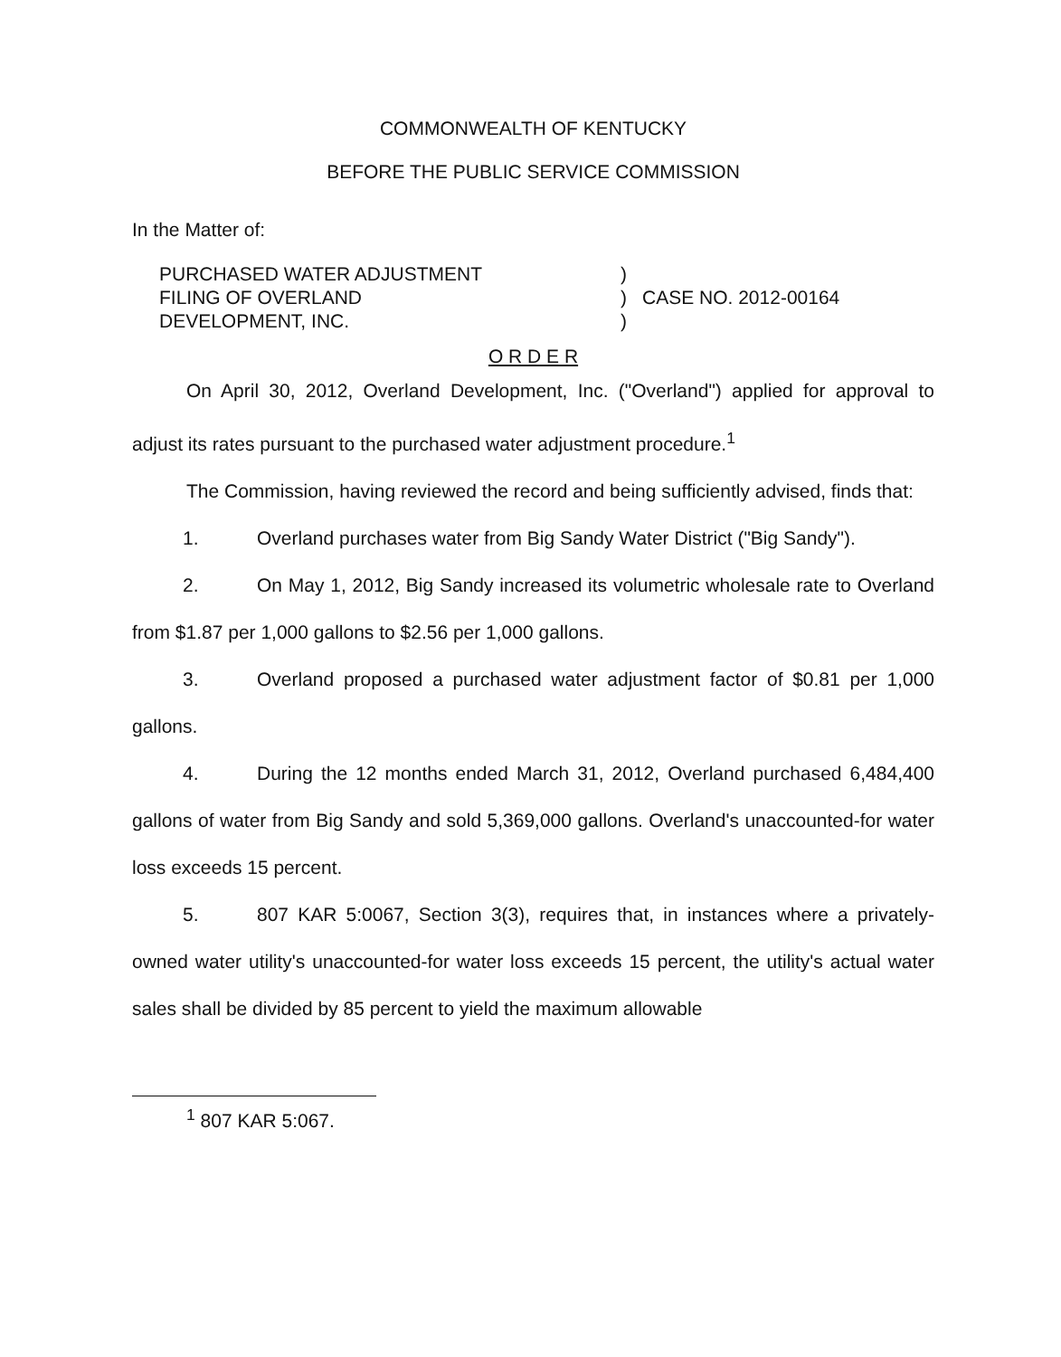COMMONWEALTH OF KENTUCKY
BEFORE THE PUBLIC SERVICE COMMISSION
In the Matter of:
PURCHASED WATER ADJUSTMENT
FILING OF OVERLAND
DEVELOPMENT, INC.
)
)
)
CASE NO. 2012-00164
O R D E R
On April 30, 2012, Overland Development, Inc. ("Overland") applied for approval to adjust its rates pursuant to the purchased water adjustment procedure.<sup>1</sup>
The Commission, having reviewed the record and being sufficiently advised, finds that:
1. Overland purchases water from Big Sandy Water District ("Big Sandy").
2. On May 1, 2012, Big Sandy increased its volumetric wholesale rate to Overland from $1.87 per 1,000 gallons to $2.56 per 1,000 gallons.
3. Overland proposed a purchased water adjustment factor of $0.81 per 1,000 gallons.
4. During the 12 months ended March 31, 2012, Overland purchased 6,484,400 gallons of water from Big Sandy and sold 5,369,000 gallons. Overland's unaccounted-for water loss exceeds 15 percent.
5. 807 KAR 5:0067, Section 3(3), requires that, in instances where a privately-owned water utility's unaccounted-for water loss exceeds 15 percent, the utility's actual water sales shall be divided by 85 percent to yield the maximum allowable
<sup>1</sup> 807 KAR 5:067.